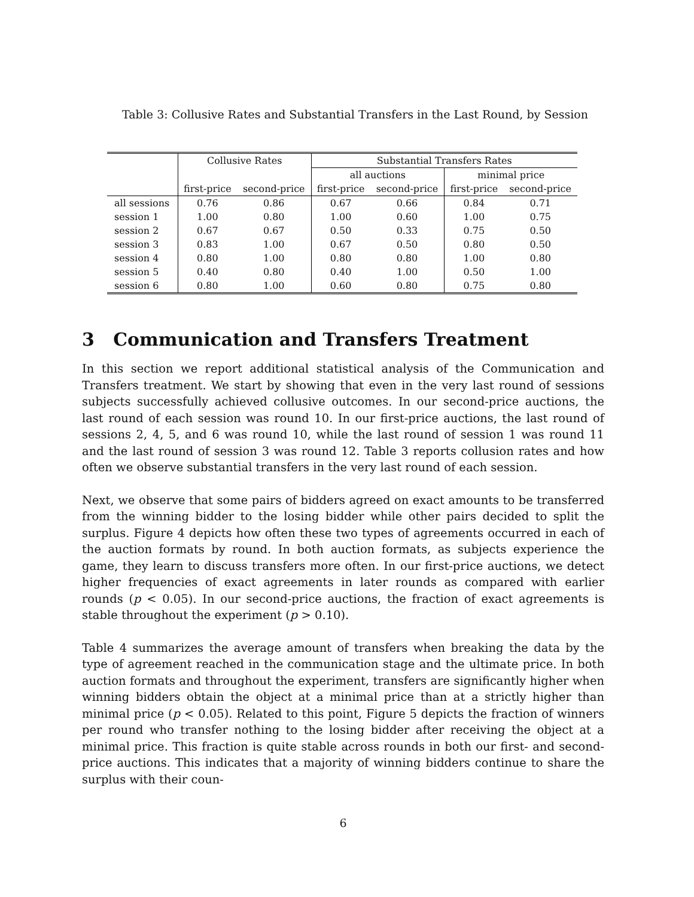Table 3: Collusive Rates and Substantial Transfers in the Last Round, by Session
| | Collusive Rates | | Substantial Transfers Rates | | | |
| --- | --- | --- | --- | --- | --- | --- |
| | | | all auctions | | minimal price | |
| | first-price | second-price | first-price | second-price | first-price | second-price |
| all sessions | 0.76 | 0.86 | 0.67 | 0.66 | 0.84 | 0.71 |
| session 1 | 1.00 | 0.80 | 1.00 | 0.60 | 1.00 | 0.75 |
| session 2 | 0.67 | 0.67 | 0.50 | 0.33 | 0.75 | 0.50 |
| session 3 | 0.83 | 1.00 | 0.67 | 0.50 | 0.80 | 0.50 |
| session 4 | 0.80 | 1.00 | 0.80 | 0.80 | 1.00 | 0.80 |
| session 5 | 0.40 | 0.80 | 0.40 | 1.00 | 0.50 | 1.00 |
| session 6 | 0.80 | 1.00 | 0.60 | 0.80 | 0.75 | 0.80 |
3 Communication and Transfers Treatment
In this section we report additional statistical analysis of the Communication and Transfers treatment. We start by showing that even in the very last round of sessions subjects successfully achieved collusive outcomes. In our second-price auctions, the last round of each session was round 10. In our first-price auctions, the last round of sessions 2, 4, 5, and 6 was round 10, while the last round of session 1 was round 11 and the last round of session 3 was round 12. Table 3 reports collusion rates and how often we observe substantial transfers in the very last round of each session.
Next, we observe that some pairs of bidders agreed on exact amounts to be transferred from the winning bidder to the losing bidder while other pairs decided to split the surplus. Figure 4 depicts how often these two types of agreements occurred in each of the auction formats by round. In both auction formats, as subjects experience the game, they learn to discuss transfers more often. In our first-price auctions, we detect higher frequencies of exact agreements in later rounds as compared with earlier rounds (p < 0.05). In our second-price auctions, the fraction of exact agreements is stable throughout the experiment (p > 0.10).
Table 4 summarizes the average amount of transfers when breaking the data by the type of agreement reached in the communication stage and the ultimate price. In both auction formats and throughout the experiment, transfers are significantly higher when winning bidders obtain the object at a minimal price than at a strictly higher than minimal price (p < 0.05). Related to this point, Figure 5 depicts the fraction of winners per round who transfer nothing to the losing bidder after receiving the object at a minimal price. This fraction is quite stable across rounds in both our first- and second-price auctions. This indicates that a majority of winning bidders continue to share the surplus with their coun-
6